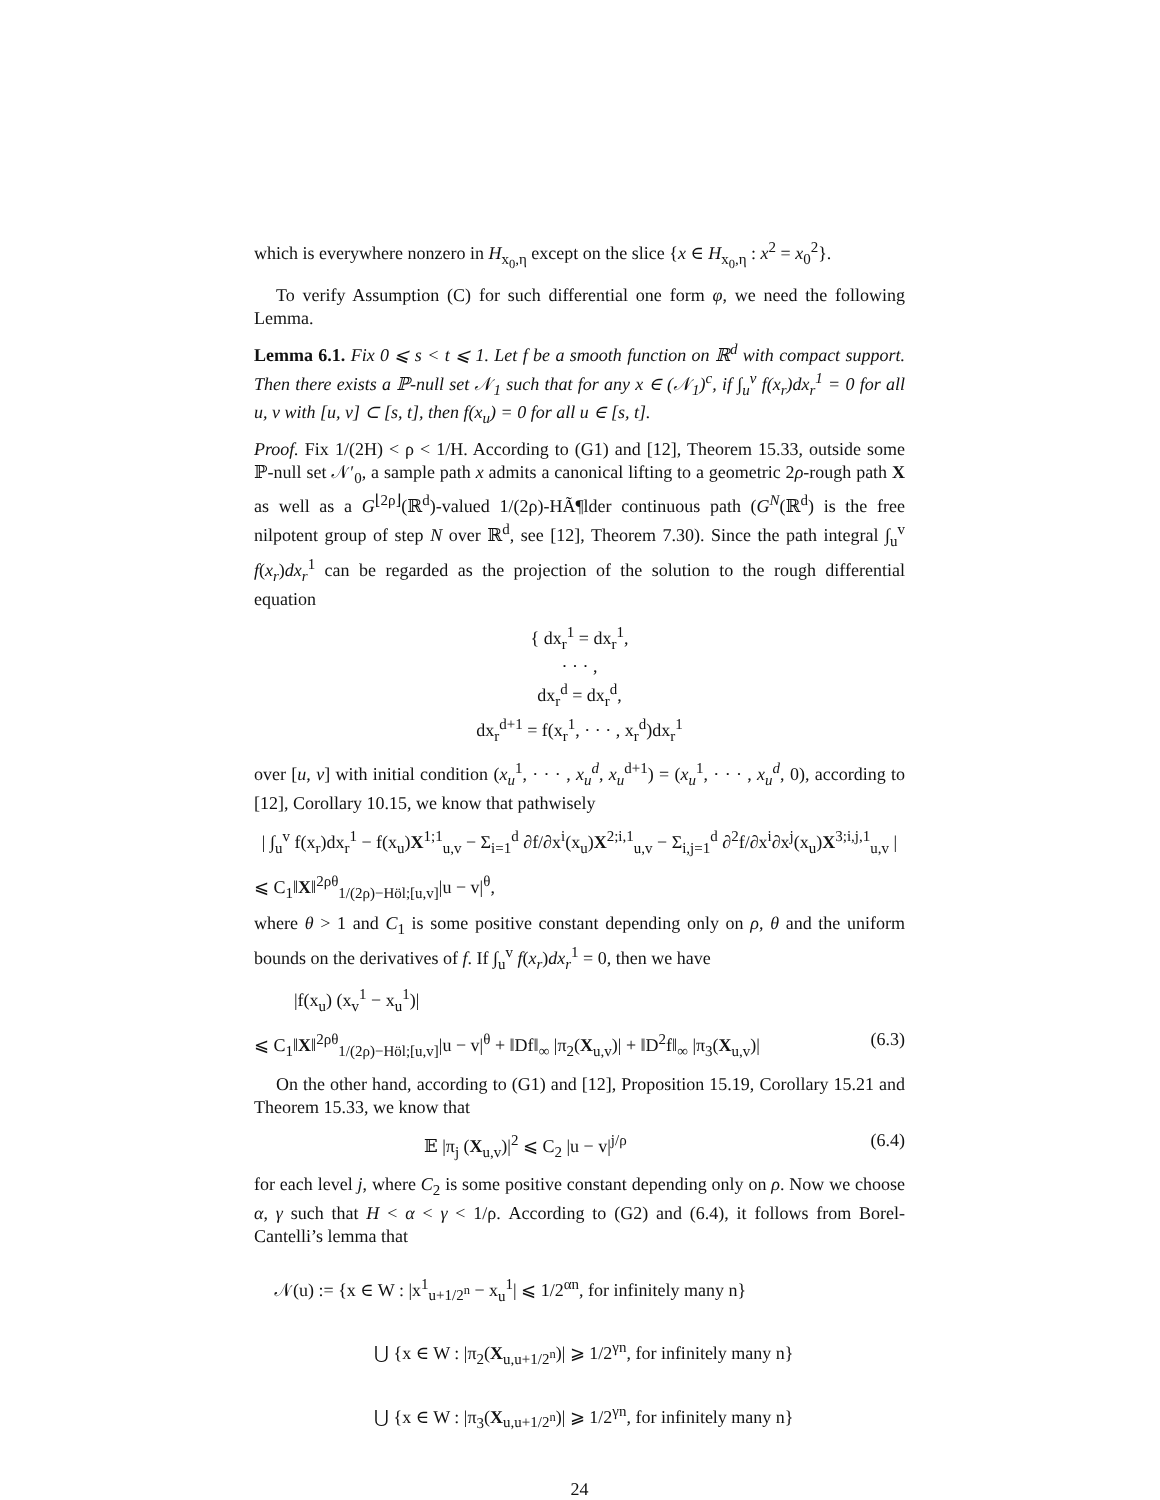which is everywhere nonzero in H<sub>x<sub>0</sub>,η</sub> except on the slice {x ∈ H<sub>x<sub>0</sub>,η</sub> : x<sup>2</sup> = x<sub>0</sub><sup>2</sup>}.
To verify Assumption (C) for such differential one form φ, we need the following Lemma.
Lemma 6.1. Fix 0 ⩽ s < t ⩽ 1. Let f be a smooth function on ℝ<sup>d</sup> with compact support. Then there exists a ℙ-null set 𝒩<sub>1</sub> such that for any x ∈ (𝒩<sub>1</sub>)<sup>c</sup>, if ∫<sub>u</sub><sup>v</sup> f(x<sub>r</sub>)dx<sub>r</sub><sup>1</sup> = 0 for all u, v with [u, v] ⊂ [s, t], then f(x<sub>u</sub>) = 0 for all u ∈ [s, t].
Proof. Fix 1/(2H) < ρ < 1/H. According to (G1) and [12], Theorem 15.33, outside some ℙ-null set 𝒩′<sub>0</sub>, a sample path x admits a canonical lifting to a geometric 2ρ-rough path X as well as a G<sup>⌊2ρ⌋</sup>(ℝ<sup>d</sup>)-valued 1/(2ρ)-HÃ¶lder continuous path (G<sup>N</sup>(ℝ<sup>d</sup>) is the free nilpotent group of step N over ℝ<sup>d</sup>, see [12], Theorem 7.30). Since the path integral ∫<sub>u</sub><sup>v</sup> f(x<sub>r</sub>)dx<sub>r</sub><sup>1</sup> can be regarded as the projection of the solution to the rough differential equation
{ dx<sub>r</sub><sup>1</sup> = dx<sub>r</sub><sup>1</sup>,
· · · ,
dx<sub>r</sub><sup>d</sup> = dx<sub>r</sub><sup>d</sup>,
dx<sub>r</sub><sup>d+1</sup> = f(x<sub>r</sub><sup>1</sup>, · · · , x<sub>r</sub><sup>d</sup>)dx<sub>r</sub><sup>1</sup>
over [u, v] with initial condition (x<sub>u</sub><sup>1</sup>, · · · , x<sub>u</sub><sup>d</sup>, x<sub>u</sub><sup>d+1</sup>) = (x<sub>u</sub><sup>1</sup>, · · · , x<sub>u</sub><sup>d</sup>, 0), according to [12], Corollary 10.15, we know that pathwisely
| ∫<sub>u</sub><sup>v</sup> f(x<sub>r</sub>)dx<sub>r</sub><sup>1</sup> − f(x<sub>u</sub>)X<sup>1;1</sup><sub>u,v</sub> − Σ<sub>i=1</sub><sup>d</sup> ∂f/∂x<sup>i</sup>(x<sub>u</sub>)X<sup>2;i,1</sup><sub>u,v</sub> − Σ<sub>i,j=1</sub><sup>d</sup> ∂<sup>2</sup>f/∂x<sup>i</sup>∂x<sup>j</sup>(x<sub>u</sub>)X<sup>3;i,j,1</sup><sub>u,v</sub> |
⩽ C<sub>1</sub>‖X‖<sup>2ρθ</sup><sub>1/(2ρ)−Höl;[u,v]</sub>|u − v|<sup>θ</sup>,
where θ > 1 and C<sub>1</sub> is some positive constant depending only on ρ, θ and the uniform bounds on the derivatives of f. If ∫<sub>u</sub><sup>v</sup> f(x<sub>r</sub>)dx<sub>r</sub><sup>1</sup> = 0, then we have
|f(x<sub>u</sub>) (x<sub>v</sub><sup>1</sup> − x<sub>u</sub><sup>1</sup>)|
⩽ C<sub>1</sub>‖X‖<sup>2ρθ</sup><sub>1/(2ρ)−Höl;[u,v]</sub>|u − v|<sup>θ</sup> + ‖Df‖<sub>∞</sub> |π<sub>2</sub>(X<sub>u,v</sub>)| + ‖D<sup>2</sup>f‖<sub>∞</sub> |π<sub>3</sub>(X<sub>u,v</sub>)| (6.3)
On the other hand, according to (G1) and [12], Proposition 15.19, Corollary 15.21 and Theorem 15.33, we know that
𝔼 |π<sub>j</sub> (X<sub>u,v</sub>)|<sup>2</sup> ⩽ C<sub>2</sub> |u − v|<sup>j/ρ</sup> (6.4)
for each level j, where C<sub>2</sub> is some positive constant depending only on ρ. Now we choose α, γ such that H < α < γ < 1/ρ. According to (G2) and (6.4), it follows from Borel-Cantelli’s lemma that
𝒩(u) := {x ∈ W : |x<sup>1</sup><sub>u+1/2<sup>n</sup></sub> − x<sub>u</sub><sup>1</sup>| ⩽ 1/2<sup>αn</sup>, for infinitely many n}
⋃ {x ∈ W : |π<sub>2</sub>(X<sub>u,u+1/2<sup>n</sup></sub>)| ⩾ 1/2<sup>γn</sup>, for infinitely many n}
⋃ {x ∈ W : |π<sub>3</sub>(X<sub>u,u+1/2<sup>n</sup></sub>)| ⩾ 1/2<sup>γn</sup>, for infinitely many n}
24